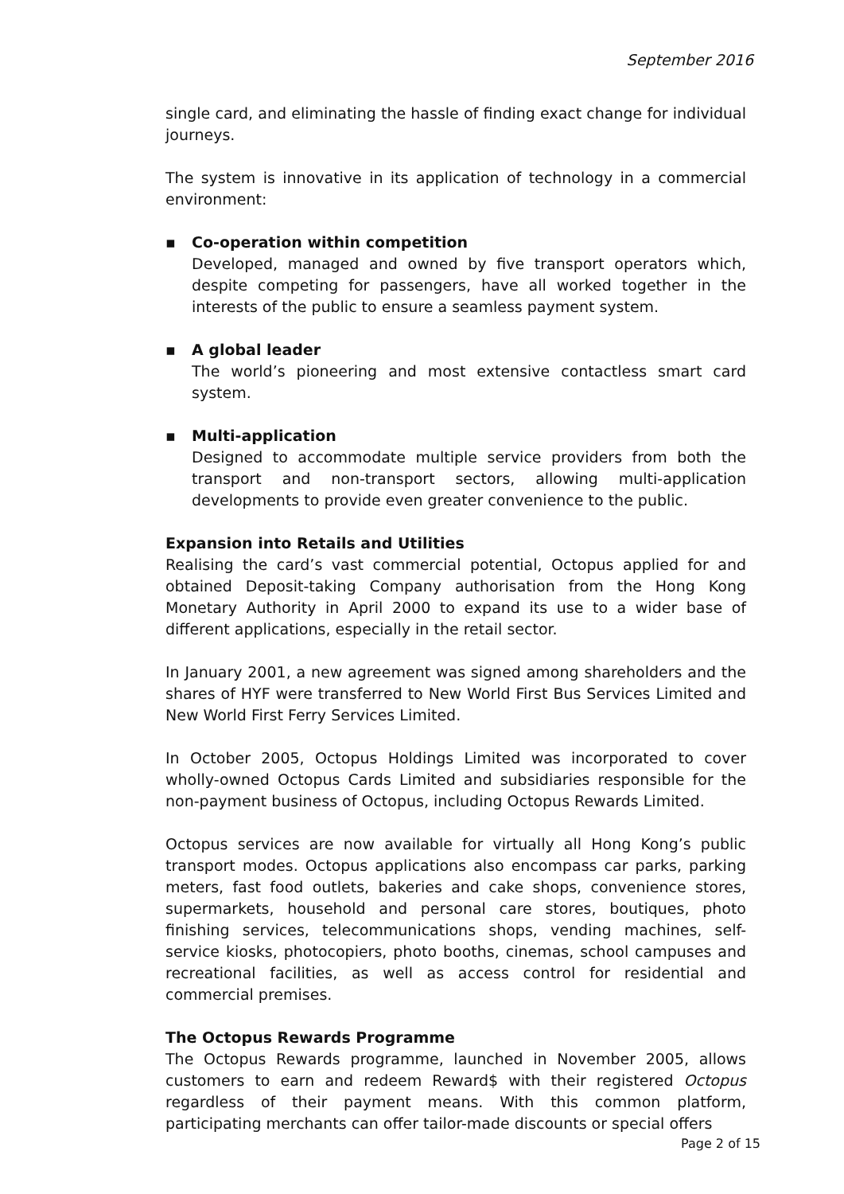September 2016
single card, and eliminating the hassle of finding exact change for individual journeys.
The system is innovative in its application of technology in a commercial environment:
▪ Co-operation within competition
Developed, managed and owned by five transport operators which, despite competing for passengers, have all worked together in the interests of the public to ensure a seamless payment system.
▪ A global leader
The world’s pioneering and most extensive contactless smart card system.
▪ Multi-application
Designed to accommodate multiple service providers from both the transport and non-transport sectors, allowing multi-application developments to provide even greater convenience to the public.
Expansion into Retails and Utilities
Realising the card’s vast commercial potential, Octopus applied for and obtained Deposit-taking Company authorisation from the Hong Kong Monetary Authority in April 2000 to expand its use to a wider base of different applications, especially in the retail sector.
In January 2001, a new agreement was signed among shareholders and the shares of HYF were transferred to New World First Bus Services Limited and New World First Ferry Services Limited.
In October 2005, Octopus Holdings Limited was incorporated to cover wholly-owned Octopus Cards Limited and subsidiaries responsible for the non-payment business of Octopus, including Octopus Rewards Limited.
Octopus services are now available for virtually all Hong Kong’s public transport modes. Octopus applications also encompass car parks, parking meters, fast food outlets, bakeries and cake shops, convenience stores, supermarkets, household and personal care stores, boutiques, photo finishing services, telecommunications shops, vending machines, self-service kiosks, photocopiers, photo booths, cinemas, school campuses and recreational facilities, as well as access control for residential and commercial premises.
The Octopus Rewards Programme
The Octopus Rewards programme, launched in November 2005, allows customers to earn and redeem Reward$ with their registered Octopus regardless of their payment means. With this common platform, participating merchants can offer tailor-made discounts or special offers
Page 2 of 15